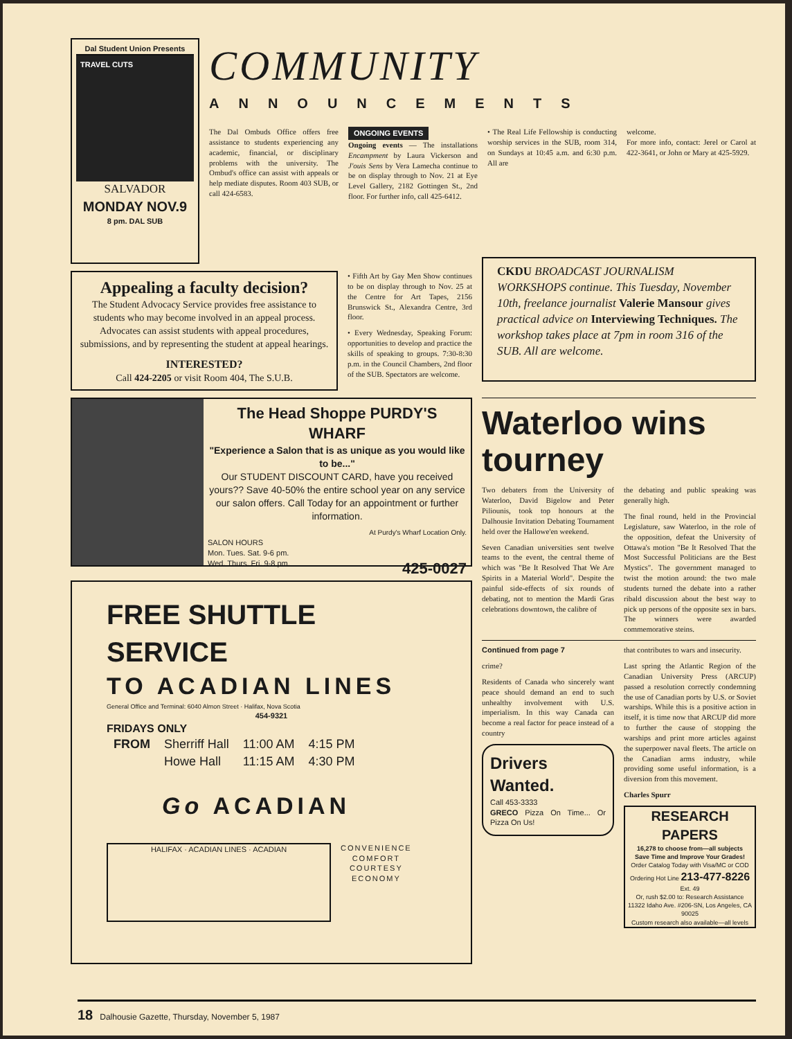Dal Student Union Presents
TRAVEL CUTS
SALVADOR
MONDAY NOV.9
8 pm. DAL SUB
COMMUNITY
ANNOUNCEMENTS
The Dal Ombuds Office offers free assistance to students experiencing any academic, financial, or disciplinary problems with the university. The Ombud's office can assist with appeals or help mediate disputes. Room 403 SUB, or call 424-6583.
ONGOING EVENTS
Ongoing events — The installations Encampment by Laura Vickerson and J'ouis Sens by Vera Lamecha continue to be on display through to Nov. 21 at Eye Level Gallery, 2182 Gottingen St., 2nd floor. For further info, call 425-6412.
• The Real Life Fellowship is conducting worship services in the SUB, room 314, on Sundays at 10:45 a.m. and 6:30 p.m. All are
welcome.
For more info, contact: Jerel or Carol at 422-3641, or John or Mary at 425-5929.
Appealing a faculty decision?
The Student Advocacy Service provides free assistance to students who may become involved in an appeal process. Advocates can assist students with appeal procedures, submissions, and by representing the student at appeal hearings.
INTERESTED?
Call 424-2205 or visit Room 404, The S.U.B.
• Fifth Art by Gay Men Show continues to be on display through to Nov. 25 at the Centre for Art Tapes, 2156 Brunswick St., Alexandra Centre, 3rd floor.
• Every Wednesday, Speaking Forum: opportunities to develop and practice the skills of speaking to groups. 7:30-8:30 p.m. in the Council Chambers, 2nd floor of the SUB. Spectators are welcome.
CKDU BROADCAST JOURNALISM WORKSHOPS continue. This Tuesday, November 10th, freelance journalist Valerie Mansour gives practical advice on Interviewing Techniques. The workshop takes place at 7pm in room 316 of the SUB. All are welcome.
The Head Shoppe PURDY'S WHARF
"Experience a Salon that is as unique as you would like to be..."
Our STUDENT DISCOUNT CARD, have you received yours?? Save 40-50% the entire school year on any service our salon offers. Call Today for an appointment or further information.
At Purdy's Wharf Location Only.
SALON HOURS
Mon. Tues. Sat. 9-6 pm.
Wed. Thurs. Fri. 9-8 pm. 425-0027
FREE SHUTTLE SERVICE
TO ACADIAN LINES
General Office and Terminal: 6040 Almon Street · Halifax, Nova Scotia
454-9321
FRIDAYS ONLY
| FROM | Sherriff Hall | 11:00 AM | 4:15 PM |
| | Howe Hall | 11:15 AM | 4:30 PM |
Go ACADIAN
HALIFAX · ACADIAN LINES · ACADIAN
CONVENIENCE
COMFORT
COURTESY
ECONOMY
Waterloo wins tourney
Two debaters from the University of Waterloo, David Bigelow and Peter Piliounis, took top honours at the Dalhousie Invitation Debating Tournament held over the Hallowe'en weekend.
Seven Canadian universities sent twelve teams to the event, the central theme of which was "Be It Resolved That We Are Spirits in a Material World". Despite the painful side-effects of six rounds of debating, not to mention the Mardi Gras celebrations downtown, the calibre of
the debating and public speaking was generally high.
The final round, held in the Provincial Legislature, saw Waterloo, in the role of the opposition, defeat the University of Ottawa's motion "Be It Resolved That the Most Successful Politicians are the Best Mystics". The government managed to twist the motion around: the two male students turned the debate into a rather ribald discussion about the best way to pick up persons of the opposite sex in bars. The winners were awarded commemorative steins.
Continued from page 7
crime?
Residents of Canada who sincerely want peace should demand an end to such unhealthy involvement with U.S. imperialism. In this way Canada can become a real factor for peace instead of a country
Drivers Wanted.
Call 453-3333
GRECO Pizza On Time... Or Pizza On Us!
that contributes to wars and insecurity.
Last spring the Atlantic Region of the Canadian University Press (ARCUP) passed a resolution correctly condemning the use of Canadian ports by U.S. or Soviet warships. While this is a positive action in itself, it is time now that ARCUP did more to further the cause of stopping the warships and print more articles against the superpower naval fleets. The article on the Canadian arms industry, while providing some useful information, is a diversion from this movement.
Charles Spurr
RESEARCH PAPERS
16,278 to choose from—all subjects
Save Time and Improve Your Grades!
Order Catalog Today with Visa/MC or COD
Ordering Hot Line 213-477-8226 Ext. 49
Or, rush $2.00 to: Research Assistance
11322 Idaho Ave. #206-SN, Los Angeles, CA 90025
Custom research also available—all levels
18 Dalhousie Gazette, Thursday, November 5, 1987